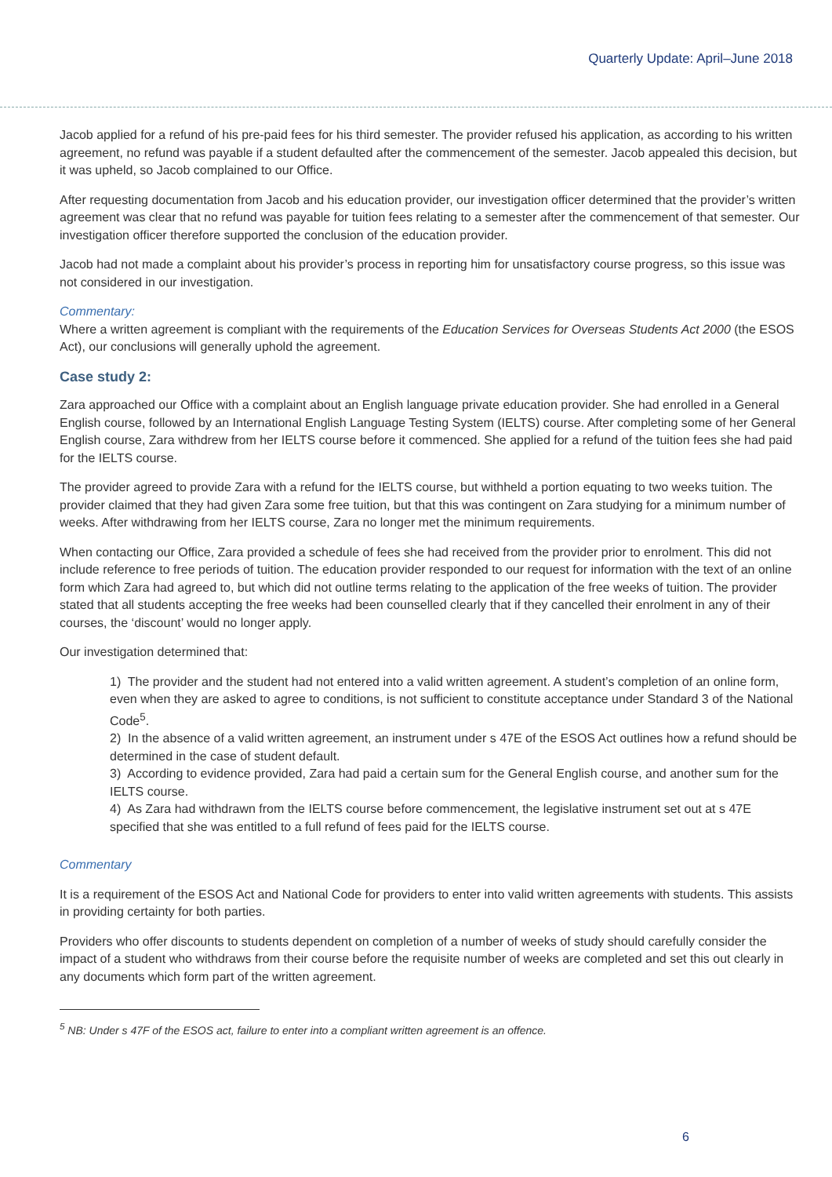Quarterly Update: April–June 2018
Jacob applied for a refund of his pre-paid fees for his third semester. The provider refused his application, as according to his written agreement, no refund was payable if a student defaulted after the commencement of the semester. Jacob appealed this decision, but it was upheld, so Jacob complained to our Office.
After requesting documentation from Jacob and his education provider, our investigation officer determined that the provider’s written agreement was clear that no refund was payable for tuition fees relating to a semester after the commencement of that semester. Our investigation officer therefore supported the conclusion of the education provider.
Jacob had not made a complaint about his provider’s process in reporting him for unsatisfactory course progress, so this issue was not considered in our investigation.
Commentary:
Where a written agreement is compliant with the requirements of the Education Services for Overseas Students Act 2000 (the ESOS Act), our conclusions will generally uphold the agreement.
Case study 2:
Zara approached our Office with a complaint about an English language private education provider. She had enrolled in a General English course, followed by an International English Language Testing System (IELTS) course. After completing some of her General English course, Zara withdrew from her IELTS course before it commenced. She applied for a refund of the tuition fees she had paid for the IELTS course.
The provider agreed to provide Zara with a refund for the IELTS course, but withheld a portion equating to two weeks tuition. The provider claimed that they had given Zara some free tuition, but that this was contingent on Zara studying for a minimum number of weeks. After withdrawing from her IELTS course, Zara no longer met the minimum requirements.
When contacting our Office, Zara provided a schedule of fees she had received from the provider prior to enrolment. This did not include reference to free periods of tuition. The education provider responded to our request for information with the text of an online form which Zara had agreed to, but which did not outline terms relating to the application of the free weeks of tuition. The provider stated that all students accepting the free weeks had been counselled clearly that if they cancelled their enrolment in any of their courses, the ‘discount’ would no longer apply.
Our investigation determined that:
1) The provider and the student had not entered into a valid written agreement. A student’s completion of an online form, even when they are asked to agree to conditions, is not sufficient to constitute acceptance under Standard 3 of the National Code<sup>5</sup>.
2) In the absence of a valid written agreement, an instrument under s 47E of the ESOS Act outlines how a refund should be determined in the case of student default.
3) According to evidence provided, Zara had paid a certain sum for the General English course, and another sum for the IELTS course.
4) As Zara had withdrawn from the IELTS course before commencement, the legislative instrument set out at s 47E specified that she was entitled to a full refund of fees paid for the IELTS course.
Commentary
It is a requirement of the ESOS Act and National Code for providers to enter into valid written agreements with students. This assists in providing certainty for both parties.
Providers who offer discounts to students dependent on completion of a number of weeks of study should carefully consider the impact of a student who withdraws from their course before the requisite number of weeks are completed and set this out clearly in any documents which form part of the written agreement.
<sup>5</sup> NB: Under s 47F of the ESOS act, failure to enter into a compliant written agreement is an offence.
6